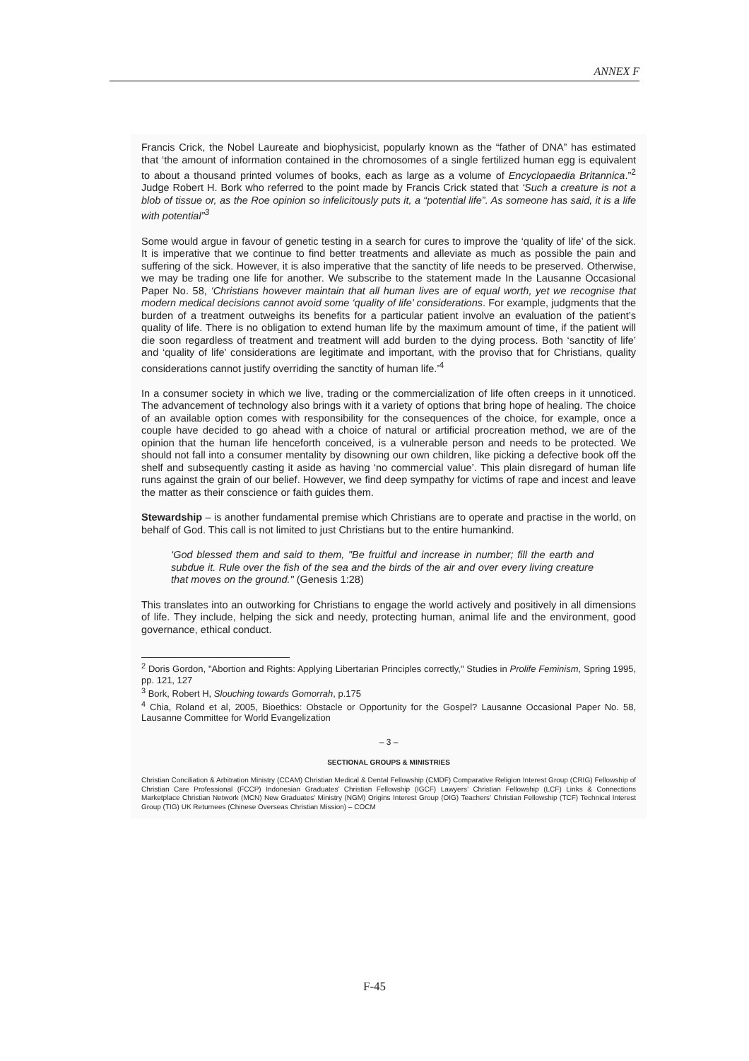ANNEX F
Francis Crick, the Nobel Laureate and biophysicist, popularly known as the “father of DNA” has estimated that ‘the amount of information contained in the chromosomes of a single fertilized human egg is equivalent to about a thousand printed volumes of books, each as large as a volume of Encyclopaedia Britannica.”<sup>2</sup> Judge Robert H. Bork who referred to the point made by Francis Crick stated that ‘Such a creature is not a blob of tissue or, as the Roe opinion so infelicitously puts it, a “potential life”. As someone has said, it is a life with potential”<sup>3</sup>
Some would argue in favour of genetic testing in a search for cures to improve the ‘quality of life’ of the sick. It is imperative that we continue to find better treatments and alleviate as much as possible the pain and suffering of the sick. However, it is also imperative that the sanctity of life needs to be preserved. Otherwise, we may be trading one life for another. We subscribe to the statement made In the Lausanne Occasional Paper No. 58, ‘Christians however maintain that all human lives are of equal worth, yet we recognise that modern medical decisions cannot avoid some ‘quality of life’ considerations. For example, judgments that the burden of a treatment outweighs its benefits for a particular patient involve an evaluation of the patient’s quality of life. There is no obligation to extend human life by the maximum amount of time, if the patient will die soon regardless of treatment and treatment will add burden to the dying process. Both ‘sanctity of life’ and ‘quality of life’ considerations are legitimate and important, with the proviso that for Christians, quality considerations cannot justify overriding the sanctity of human life.’<sup>4</sup>
In a consumer society in which we live, trading or the commercialization of life often creeps in it unnoticed. The advancement of technology also brings with it a variety of options that bring hope of healing. The choice of an available option comes with responsibility for the consequences of the choice, for example, once a couple have decided to go ahead with a choice of natural or artificial procreation method, we are of the opinion that the human life henceforth conceived, is a vulnerable person and needs to be protected. We should not fall into a consumer mentality by disowning our own children, like picking a defective book off the shelf and subsequently casting it aside as having ‘no commercial value’. This plain disregard of human life runs against the grain of our belief. However, we find deep sympathy for victims of rape and incest and leave the matter as their conscience or faith guides them.
Stewardship – is another fundamental premise which Christians are to operate and practise in the world, on behalf of God. This call is not limited to just Christians but to the entire humankind.
‘God blessed them and said to them, "Be fruitful and increase in number; fill the earth and subdue it. Rule over the fish of the sea and the birds of the air and over every living creature that moves on the ground." (Genesis 1:28)
This translates into an outworking for Christians to engage the world actively and positively in all dimensions of life. They include, helping the sick and needy, protecting human, animal life and the environment, good governance, ethical conduct.
<sup>2</sup> Doris Gordon, "Abortion and Rights: Applying Libertarian Principles correctly," Studies in Prolife Feminism, Spring 1995, pp. 121, 127
<sup>3</sup> Bork, Robert H, Slouching towards Gomorrah, p.175
<sup>4</sup> Chia, Roland et al, 2005, Bioethics: Obstacle or Opportunity for the Gospel? Lausanne Occasional Paper No. 58, Lausanne Committee for World Evangelization
– 3 –
SECTIONAL GROUPS & MINISTRIES
Christian Conciliation & Arbitration Ministry (CCAM) Christian Medical & Dental Fellowship (CMDF) Comparative Religion Interest Group (CRIG) Fellowship of Christian Care Professional (FCCP) Indonesian Graduates’ Christian Fellowship (IGCF) Lawyers’ Christian Fellowship (LCF) Links & Connections Marketplace Christian Network (MCN) New Graduates’ Ministry (NGM) Origins Interest Group (OIG) Teachers’ Christian Fellowship (TCF) Technical Interest Group (TIG) UK Returnees (Chinese Overseas Christian Mission) – COCM
F-45